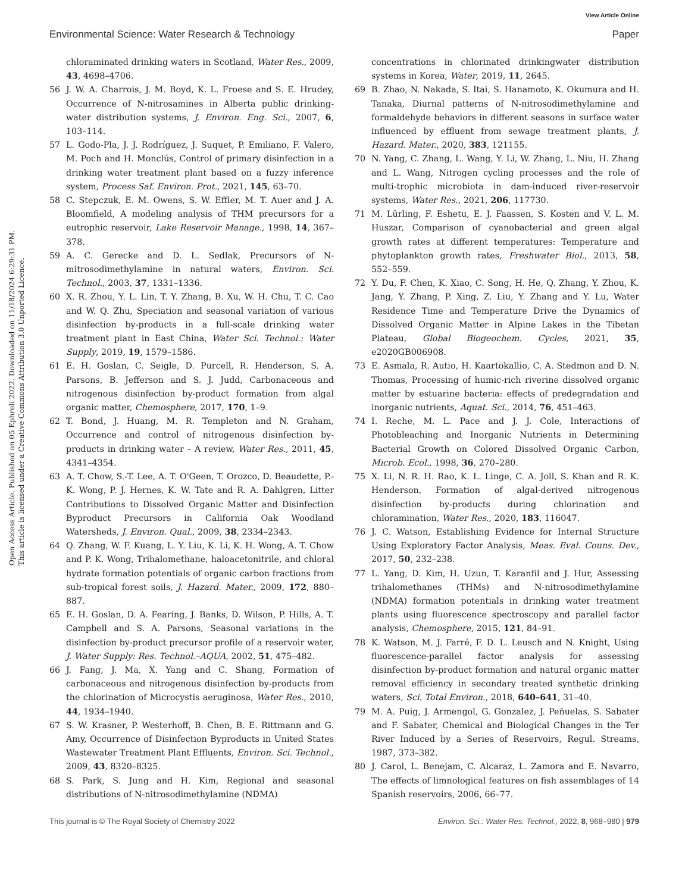View Article Online
Environmental Science: Water Research & Technology Paper
Open Access Article. Published on 05 Ephreli 2022. Downloaded on 11/18/2024 6:29:31 PM.
This article is licensed under a Creative Commons Attribution 3.0 Unported Licence.
chloraminated drinking waters in Scotland, Water Res., 2009, 43, 4698–4706.
56 J. W. A. Charrois, J. M. Boyd, K. L. Froese and S. E. Hrudey, Occurrence of N-nitrosamines in Alberta public drinking-water distribution systems, J. Environ. Eng. Sci., 2007, 6, 103–114.
57 L. Godo-Pla, J. J. Rodríguez, J. Suquet, P. Emiliano, F. Valero, M. Poch and H. Monclús, Control of primary disinfection in a drinking water treatment plant based on a fuzzy inference system, Process Saf. Environ. Prot., 2021, 145, 63–70.
58 C. Stepczuk, E. M. Owens, S. W. Effler, M. T. Auer and J. A. Bloomfield, A modeling analysis of THM precursors for a eutrophic reservoir, Lake Reservoir Manage., 1998, 14, 367–378.
59 A. C. Gerecke and D. L. Sedlak, Precursors of N-mitrosodimethylamine in natural waters, Environ. Sci. Technol., 2003, 37, 1331–1336.
60 X. R. Zhou, Y. L. Lin, T. Y. Zhang, B. Xu, W. H. Chu, T. C. Cao and W. Q. Zhu, Speciation and seasonal variation of various disinfection by-products in a full-scale drinking water treatment plant in East China, Water Sci. Technol.: Water Supply, 2019, 19, 1579–1586.
61 E. H. Goslan, C. Seigle, D. Purcell, R. Henderson, S. A. Parsons, B. Jefferson and S. J. Judd, Carbonaceous and nitrogenous disinfection by-product formation from algal organic matter, Chemosphere, 2017, 170, 1–9.
62 T. Bond, J. Huang, M. R. Templeton and N. Graham, Occurrence and control of nitrogenous disinfection by-products in drinking water – A review, Water Res., 2011, 45, 4341–4354.
63 A. T. Chow, S.-T. Lee, A. T. O'Geen, T. Orozco, D. Beaudette, P.-K. Wong, P. J. Hernes, K. W. Tate and R. A. Dahlgren, Litter Contributions to Dissolved Organic Matter and Disinfection Byproduct Precursors in California Oak Woodland Watersheds, J. Environ. Qual., 2009, 38, 2334–2343.
64 Q. Zhang, W. F. Kuang, L. Y. Liu, K. Li, K. H. Wong, A. T. Chow and P. K. Wong, Trihalomethane, haloacetonitrile, and chloral hydrate formation potentials of organic carbon fractions from sub-tropical forest soils, J. Hazard. Mater., 2009, 172, 880–887.
65 E. H. Goslan, D. A. Fearing, J. Banks, D. Wilson, P. Hills, A. T. Campbell and S. A. Parsons, Seasonal variations in the disinfection by-product precursor profile of a reservoir water, J. Water Supply: Res. Technol.–AQUA, 2002, 51, 475–482.
66 J. Fang, J. Ma, X. Yang and C. Shang, Formation of carbonaceous and nitrogenous disinfection by-products from the chlorination of Microcystis aeruginosa, Water Res., 2010, 44, 1934–1940.
67 S. W. Krasner, P. Westerhoff, B. Chen, B. E. Rittmann and G. Amy, Occurrence of Disinfection Byproducts in United States Wastewater Treatment Plant Effluents, Environ. Sci. Technol., 2009, 43, 8320–8325.
68 S. Park, S. Jung and H. Kim, Regional and seasonal distributions of N-nitrosodimethylamine (NDMA)
concentrations in chlorinated drinkingwater distribution systems in Korea, Water, 2019, 11, 2645.
69 B. Zhao, N. Nakada, S. Itai, S. Hanamoto, K. Okumura and H. Tanaka, Diurnal patterns of N-nitrosodimethylamine and formaldehyde behaviors in different seasons in surface water influenced by effluent from sewage treatment plants, J. Hazard. Mater., 2020, 383, 121155.
70 N. Yang, C. Zhang, L. Wang, Y. Li, W. Zhang, L. Niu, H. Zhang and L. Wang, Nitrogen cycling processes and the role of multi-trophic microbiota in dam-induced river-reservoir systems, Water Res., 2021, 206, 117730.
71 M. Lürling, F. Eshetu, E. J. Faassen, S. Kosten and V. L. M. Huszar, Comparison of cyanobacterial and green algal growth rates at different temperatures: Temperature and phytoplankton growth rates, Freshwater Biol., 2013, 58, 552–559.
72 Y. Du, F. Chen, K. Xiao, C. Song, H. He, Q. Zhang, Y. Zhou, K. Jang, Y. Zhang, P. Xing, Z. Liu, Y. Zhang and Y. Lu, Water Residence Time and Temperature Drive the Dynamics of Dissolved Organic Matter in Alpine Lakes in the Tibetan Plateau, Global Biogeochem. Cycles, 2021, 35, e2020GB006908.
73 E. Asmala, R. Autio, H. Kaartokallio, C. A. Stedmon and D. N. Thomas, Processing of humic-rich riverine dissolved organic matter by estuarine bacteria: effects of predegradation and inorganic nutrients, Aquat. Sci., 2014, 76, 451–463.
74 I. Reche, M. L. Pace and J. J. Cole, Interactions of Photobleaching and Inorganic Nutrients in Determining Bacterial Growth on Colored Dissolved Organic Carbon, Microb. Ecol., 1998, 36, 270–280.
75 X. Li, N. R. H. Rao, K. L. Linge, C. A. Joll, S. Khan and R. K. Henderson, Formation of algal-derived nitrogenous disinfection by-products during chlorination and chloramination, Water Res., 2020, 183, 116047.
76 J. C. Watson, Establishing Evidence for Internal Structure Using Exploratory Factor Analysis, Meas. Eval. Couns. Dev., 2017, 50, 232–238.
77 L. Yang, D. Kim, H. Uzun, T. Karanfil and J. Hur, Assessing trihalomethanes (THMs) and N-nitrosodimethylamine (NDMA) formation potentials in drinking water treatment plants using fluorescence spectroscopy and parallel factor analysis, Chemosphere, 2015, 121, 84–91.
78 K. Watson, M. J. Farré, F. D. L. Leusch and N. Knight, Using fluorescence-parallel factor analysis for assessing disinfection by-product formation and natural organic matter removal efficiency in secondary treated synthetic drinking waters, Sci. Total Environ., 2018, 640–641, 31–40.
79 M. A. Puig, J. Armengol, G. Gonzalez, J. Peñuelas, S. Sabater and F. Sabater, Chemical and Biological Changes in the Ter River Induced by a Series of Reservoirs, Regul. Streams, 1987, 373–382.
80 J. Carol, L. Benejam, C. Alcaraz, L. Zamora and E. Navarro, The effects of limnological features on fish assemblages of 14 Spanish reservoirs, 2006, 66–77.
This journal is © The Royal Society of Chemistry 2022 Environ. Sci.: Water Res. Technol., 2022, 8, 968–980 | 979